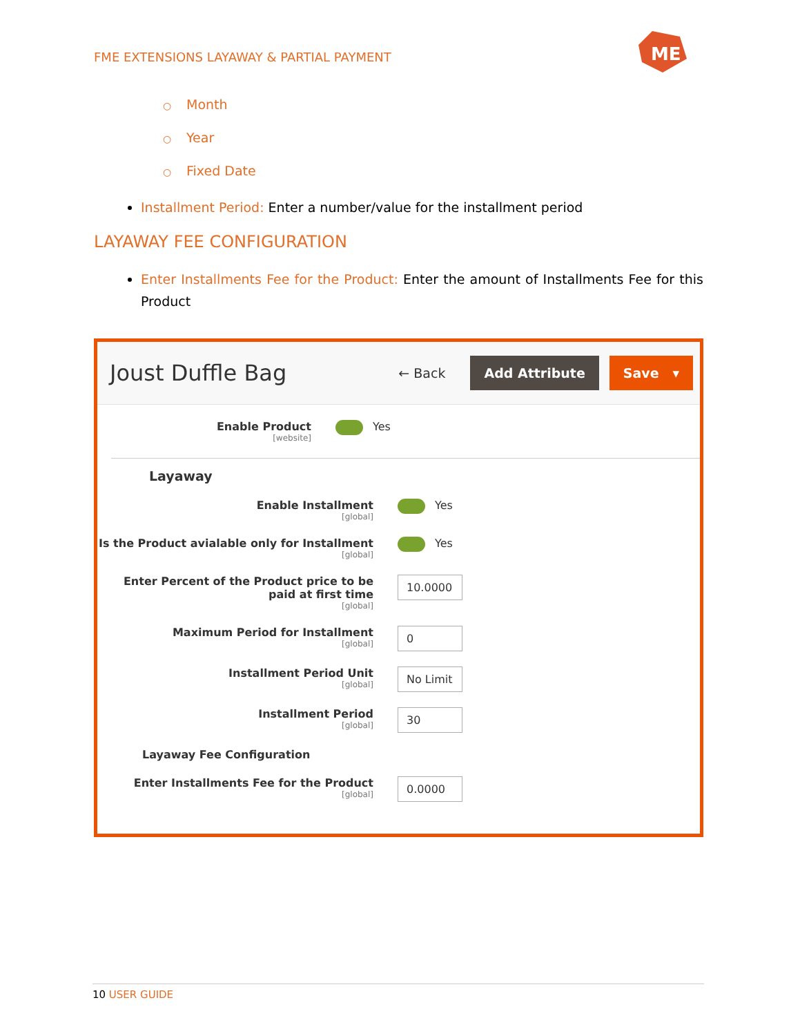FME EXTENSIONS LAYAWAY & PARTIAL PAYMENT
ME
○ Month
○ Year
○ Fixed Date
Installment Period: Enter a number/value for the installment period
LAYAWAY FEE CONFIGURATION
Enter Installments Fee for the Product: Enter the amount of Installments Fee for this Product
Joust Duffle Bag
← Back Add Attribute Save ▾
Enable Product
[website]
Yes
Layaway
Enable Installment
[global]
Yes
Is the Product avialable only for Installment
[global]
Yes
Enter Percent of the Product price to be paid at first time
[global]
10.0000
Maximum Period for Installment
[global]
0
Installment Period Unit
[global]
No Limit
Installment Period
[global]
30
Layaway Fee Configuration
Enter Installments Fee for the Product
[global]
0.0000
10 USER GUIDE